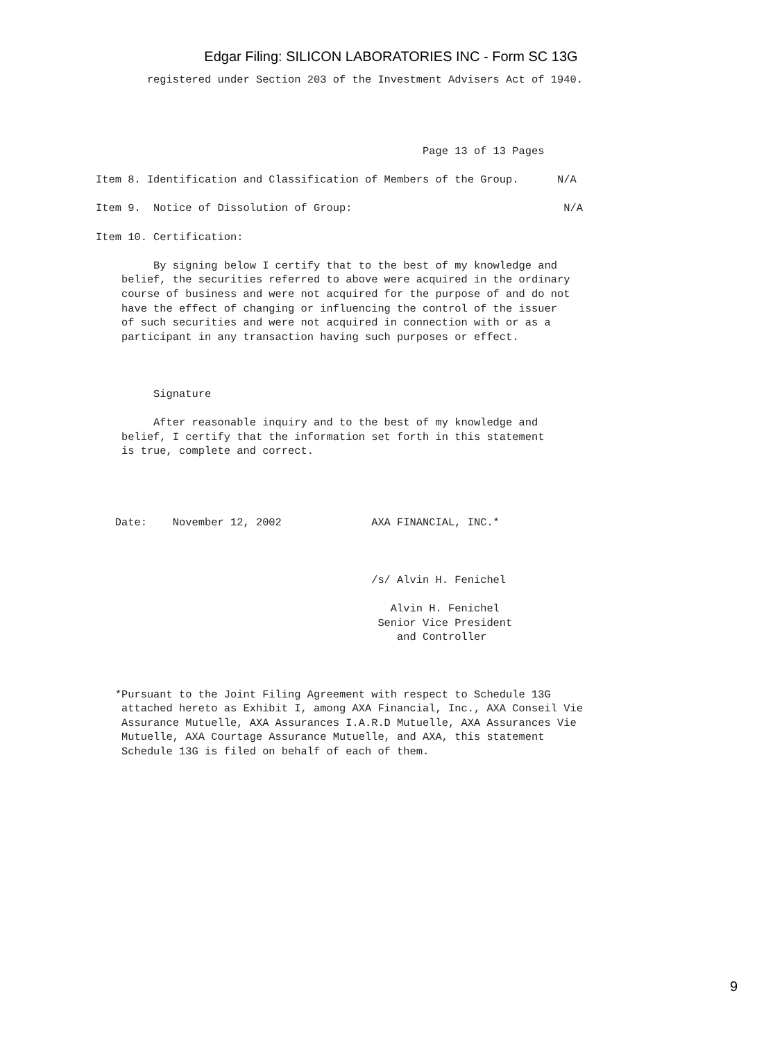Edgar Filing: SILICON LABORATORIES INC - Form SC 13G
        registered under Section 203 of the Investment Advisers Act of 1940.




                                                   Page 13 of 13 Pages

Item 8. Identification and Classification of Members of the Group.      N/A

Item 9.  Notice of Dissolution of Group:                                 N/A

Item 10. Certification:

         By signing below I certify that to the best of my knowledge and
    belief, the securities referred to above were acquired in the ordinary
    course of business and were not acquired for the purpose of and do not
    have the effect of changing or influencing the control of the issuer
    of such securities and were not acquired in connection with or as a
    participant in any transaction having such purposes or effect.



         Signature

         After reasonable inquiry and to the best of my knowledge and
    belief, I certify that the information set forth in this statement
    is true, complete and correct.




   Date:    November 12, 2002              AXA FINANCIAL, INC.*



                                           /s/ Alvin H. Fenichel

                                              Alvin H. Fenichel
                                            Senior Vice President
                                               and Controller



   *Pursuant to the Joint Filing Agreement with respect to Schedule 13G
    attached hereto as Exhibit I, among AXA Financial, Inc., AXA Conseil Vie
    Assurance Mutuelle, AXA Assurances I.A.R.D Mutuelle, AXA Assurances Vie
    Mutuelle, AXA Courtage Assurance Mutuelle, and AXA, this statement
    Schedule 13G is filed on behalf of each of them.
9